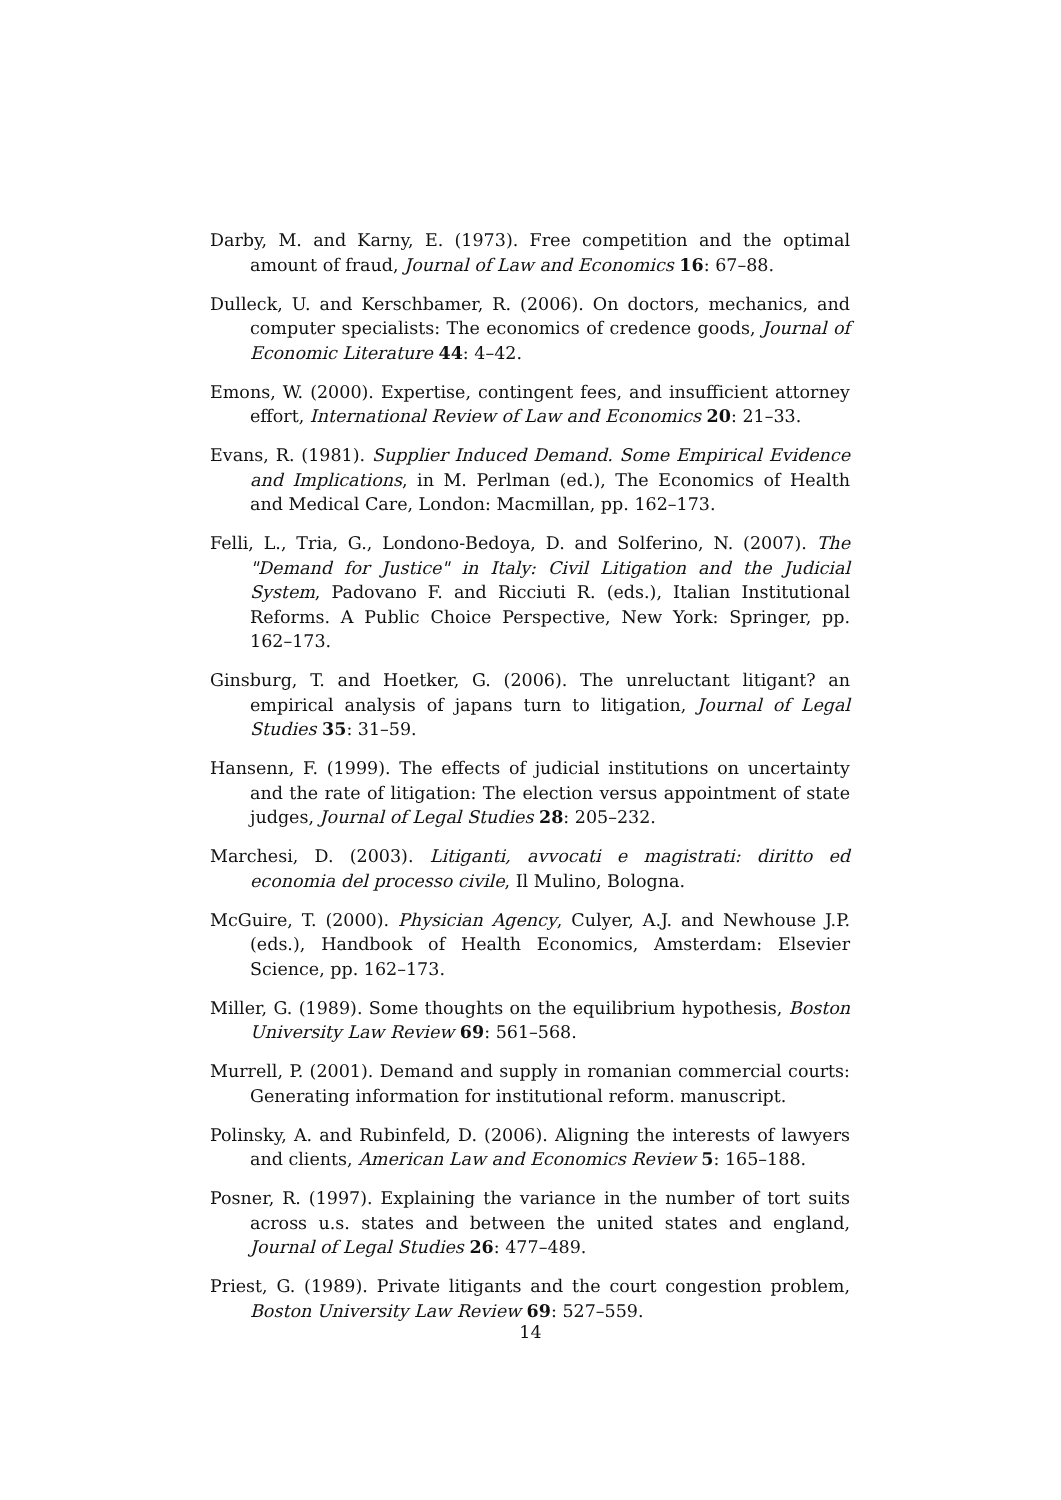Darby, M. and Karny, E. (1973). Free competition and the optimal amount of fraud, Journal of Law and Economics 16: 67–88.
Dulleck, U. and Kerschbamer, R. (2006). On doctors, mechanics, and computer specialists: The economics of credence goods, Journal of Economic Literature 44: 4–42.
Emons, W. (2000). Expertise, contingent fees, and insufficient attorney effort, International Review of Law and Economics 20: 21–33.
Evans, R. (1981). Supplier Induced Demand. Some Empirical Evidence and Implications, in M. Perlman (ed.), The Economics of Health and Medical Care, London: Macmillan, pp. 162–173.
Felli, L., Tria, G., Londono-Bedoya, D. and Solferino, N. (2007). The "Demand for Justice" in Italy: Civil Litigation and the Judicial System, Padovano F. and Ricciuti R. (eds.), Italian Institutional Reforms. A Public Choice Perspective, New York: Springer, pp. 162–173.
Ginsburg, T. and Hoetker, G. (2006). The unreluctant litigant? an empirical analysis of japans turn to litigation, Journal of Legal Studies 35: 31–59.
Hansenn, F. (1999). The effects of judicial institutions on uncertainty and the rate of litigation: The election versus appointment of state judges, Journal of Legal Studies 28: 205–232.
Marchesi, D. (2003). Litiganti, avvocati e magistrati: diritto ed economia del processo civile, Il Mulino, Bologna.
McGuire, T. (2000). Physician Agency, Culyer, A.J. and Newhouse J.P. (eds.), Handbook of Health Economics, Amsterdam: Elsevier Science, pp. 162–173.
Miller, G. (1989). Some thoughts on the equilibrium hypothesis, Boston University Law Review 69: 561–568.
Murrell, P. (2001). Demand and supply in romanian commercial courts: Generating information for institutional reform. manuscript.
Polinsky, A. and Rubinfeld, D. (2006). Aligning the interests of lawyers and clients, American Law and Economics Review 5: 165–188.
Posner, R. (1997). Explaining the variance in the number of tort suits across u.s. states and between the united states and england, Journal of Legal Studies 26: 477–489.
Priest, G. (1989). Private litigants and the court congestion problem, Boston University Law Review 69: 527–559.
14